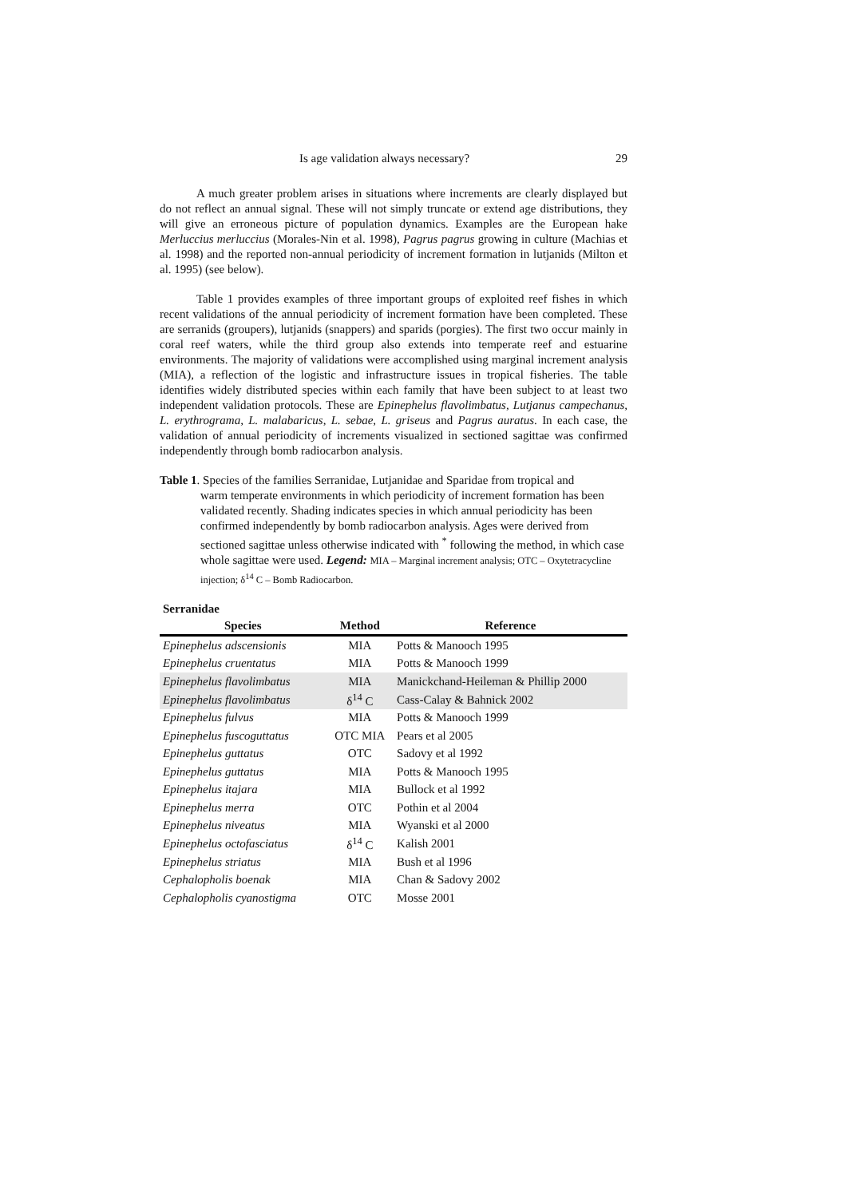Is age validation always necessary? 29
A much greater problem arises in situations where increments are clearly displayed but do not reflect an annual signal. These will not simply truncate or extend age distributions, they will give an erroneous picture of population dynamics. Examples are the European hake Merluccius merluccius (Morales-Nin et al. 1998), Pagrus pagrus growing in culture (Machias et al. 1998) and the reported non-annual periodicity of increment formation in lutjanids (Milton et al. 1995) (see below).
Table 1 provides examples of three important groups of exploited reef fishes in which recent validations of the annual periodicity of increment formation have been completed. These are serranids (groupers), lutjanids (snappers) and sparids (porgies). The first two occur mainly in coral reef waters, while the third group also extends into temperate reef and estuarine environments. The majority of validations were accomplished using marginal increment analysis (MIA), a reflection of the logistic and infrastructure issues in tropical fisheries. The table identifies widely distributed species within each family that have been subject to at least two independent validation protocols. These are Epinephelus flavolimbatus, Lutjanus campechanus, L. erythrograma, L. malabaricus, L. sebae, L. griseus and Pagrus auratus. In each case, the validation of annual periodicity of increments visualized in sectioned sagittae was confirmed independently through bomb radiocarbon analysis.
Table 1. Species of the families Serranidae, Lutjanidae and Sparidae from tropical and
warm temperate environments in which periodicity of increment formation has been validated recently. Shading indicates species in which annual periodicity has been confirmed independently by bomb radiocarbon analysis. Ages were derived from sectioned sagittae unless otherwise indicated with <sup>*</sup> following the method, in which case whole sagittae were used. Legend: MIA – Marginal increment analysis; OTC – Oxytetracycline injection; δ<sup>14</sup> C – Bomb Radiocarbon.
Serranidae
| Species | Method | Reference |
| --- | --- | --- |
| Epinephelus adscensionis | MIA | Potts & Manooch 1995 |
| Epinephelus cruentatus | MIA | Potts & Manooch 1999 |
| Epinephelus flavolimbatus | MIA | Manickchand-Heileman & Phillip 2000 |
| Epinephelus flavolimbatus | δ<sup>14</sup> C | Cass-Calay & Bahnick 2002 |
| Epinephelus fulvus | MIA | Potts & Manooch 1999 |
| Epinephelus fuscoguttatus | OTC MIA | Pears et al 2005 |
| Epinephelus guttatus | OTC | Sadovy et al 1992 |
| Epinephelus guttatus | MIA | Potts & Manooch 1995 |
| Epinephelus itajara | MIA | Bullock et al 1992 |
| Epinephelus merra | OTC | Pothin et al 2004 |
| Epinephelus niveatus | MIA | Wyanski et al 2000 |
| Epinephelus octofasciatus | δ<sup>14</sup> C | Kalish 2001 |
| Epinephelus striatus | MIA | Bush et al 1996 |
| Cephalopholis boenak | MIA | Chan & Sadovy 2002 |
| Cephalopholis cyanostigma | OTC | Mosse 2001 |